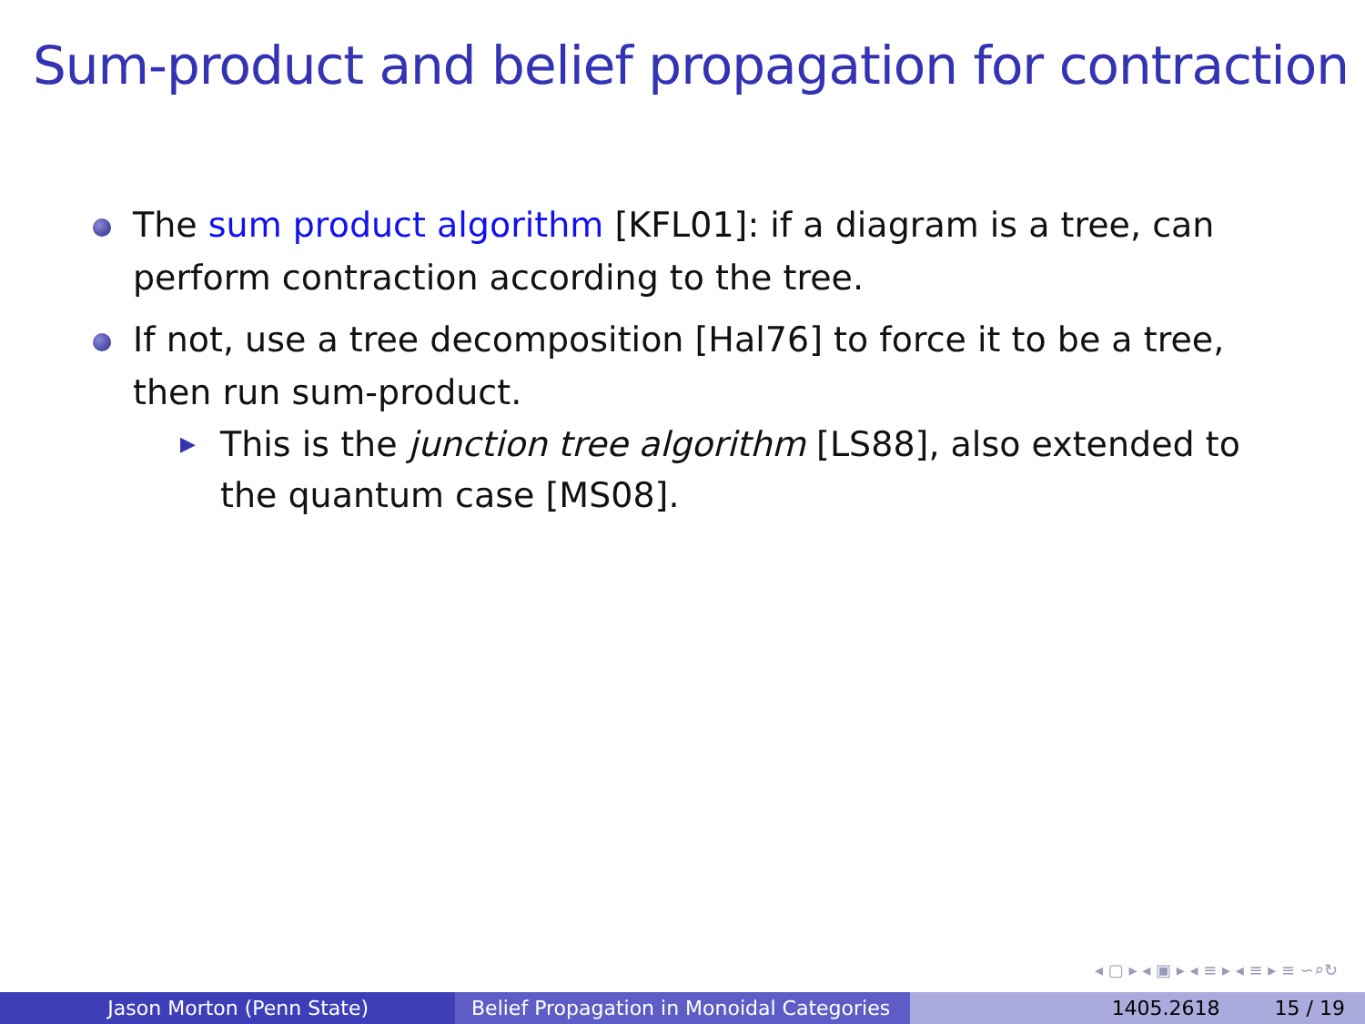Sum-product and belief propagation for contraction
The sum product algorithm [KFL01]: if a diagram is a tree, can perform contraction according to the tree.
If not, use a tree decomposition [Hal76] to force it to be a tree, then run sum-product.
▶ This is the junction tree algorithm [LS88], also extended to the quantum case [MS08].
◂ ▢ ▸ ◂ ▣ ▸ ◂ ≡ ▸ ◂ ≡ ▸ ≡ ∽⌕↻
Jason Morton (Penn State) Belief Propagation in Monoidal Categories
1405.2618 15 / 19